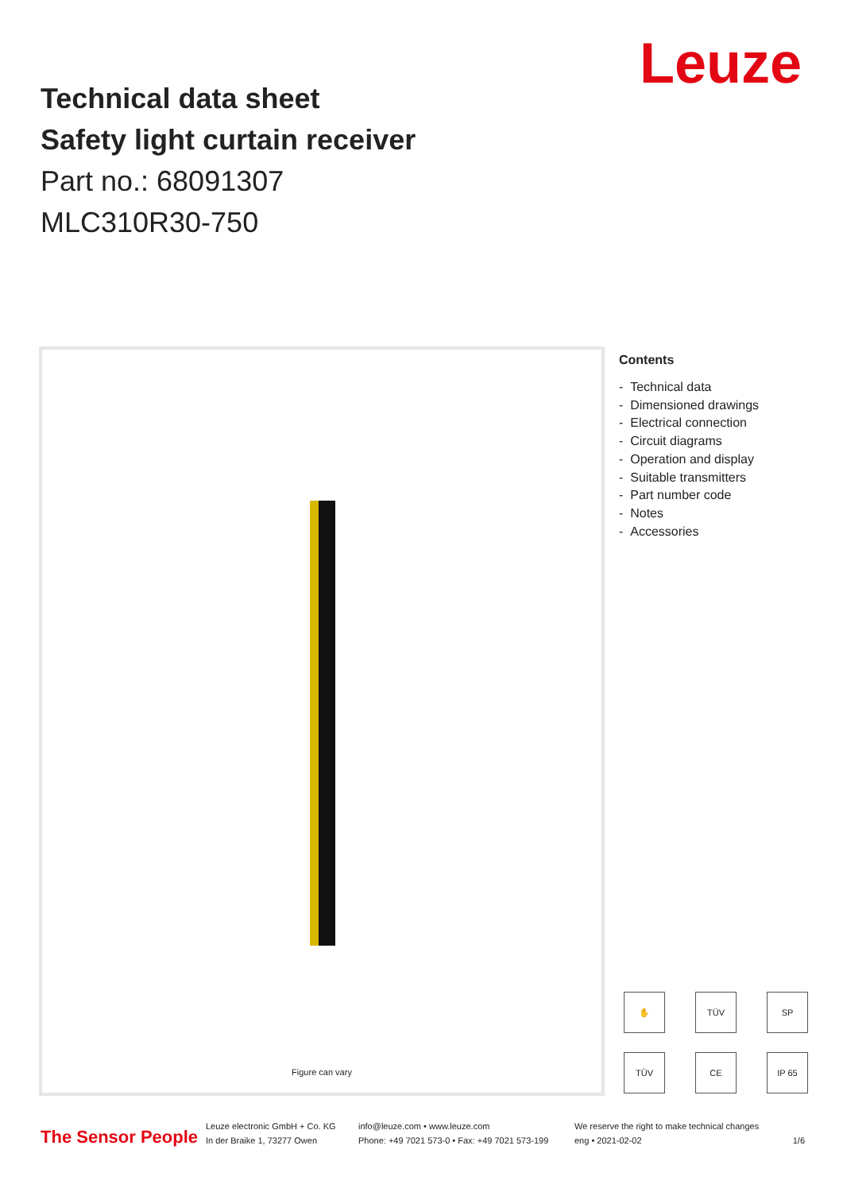Leuze
Technical data sheet
Safety light curtain receiver
Part no.: 68091307
MLC310R30-750
Figure can vary
Contents
- Technical data
- Dimensioned drawings
- Electrical connection
- Circuit diagrams
- Operation and display
- Suitable transmitters
- Part number code
- Notes
- Accessories
✋ TÜV SP TÜV CE IP 65
The Sensor People
Leuze electronic GmbH + Co. KG
In der Braike 1, 73277 Owen
info@leuze.com • www.leuze.com
Phone: +49 7021 573-0 • Fax: +49 7021 573-199
We reserve the right to make technical changes
eng • 2021-02-02 1/6